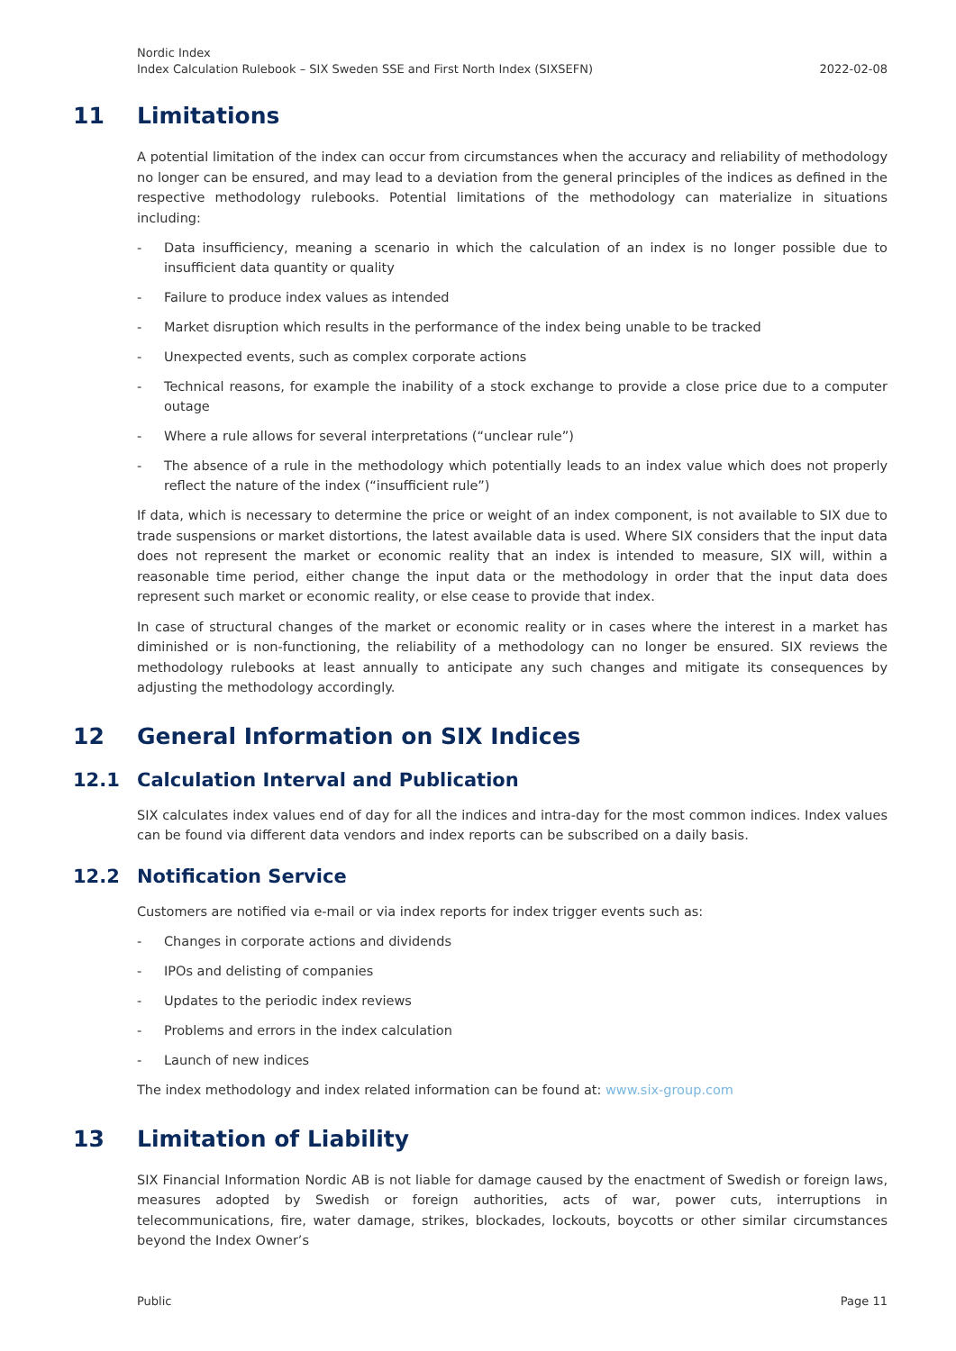Nordic Index
Index Calculation Rulebook – SIX Sweden SSE and First North Index (SIXSEFN)
2022-02-08
11 Limitations
A potential limitation of the index can occur from circumstances when the accuracy and reliability of methodology no longer can be ensured, and may lead to a deviation from the general principles of the indices as defined in the respective methodology rulebooks. Potential limitations of the methodology can materialize in situations including:
- Data insufficiency, meaning a scenario in which the calculation of an index is no longer possible due to insufficient data quantity or quality
- Failure to produce index values as intended
- Market disruption which results in the performance of the index being unable to be tracked
- Unexpected events, such as complex corporate actions
- Technical reasons, for example the inability of a stock exchange to provide a close price due to a computer outage
- Where a rule allows for several interpretations (“unclear rule”)
- The absence of a rule in the methodology which potentially leads to an index value which does not properly reflect the nature of the index (“insufficient rule”)
If data, which is necessary to determine the price or weight of an index component, is not available to SIX due to trade suspensions or market distortions, the latest available data is used. Where SIX considers that the input data does not represent the market or economic reality that an index is intended to measure, SIX will, within a reasonable time period, either change the input data or the methodology in order that the input data does represent such market or economic reality, or else cease to provide that index.
In case of structural changes of the market or economic reality or in cases where the interest in a market has diminished or is non-functioning, the reliability of a methodology can no longer be ensured. SIX reviews the methodology rulebooks at least annually to anticipate any such changes and mitigate its consequences by adjusting the methodology accordingly.
12 General Information on SIX Indices
12.1 Calculation Interval and Publication
SIX calculates index values end of day for all the indices and intra-day for the most common indices. Index values can be found via different data vendors and index reports can be subscribed on a daily basis.
12.2 Notification Service
Customers are notified via e-mail or via index reports for index trigger events such as:
- Changes in corporate actions and dividends
- IPOs and delisting of companies
- Updates to the periodic index reviews
- Problems and errors in the index calculation
- Launch of new indices
The index methodology and index related information can be found at: www.six-group.com
13 Limitation of Liability
SIX Financial Information Nordic AB is not liable for damage caused by the enactment of Swedish or foreign laws, measures adopted by Swedish or foreign authorities, acts of war, power cuts, interruptions in telecommunications, fire, water damage, strikes, blockades, lockouts, boycotts or other similar circumstances beyond the Index Owner’s
Public Page 11